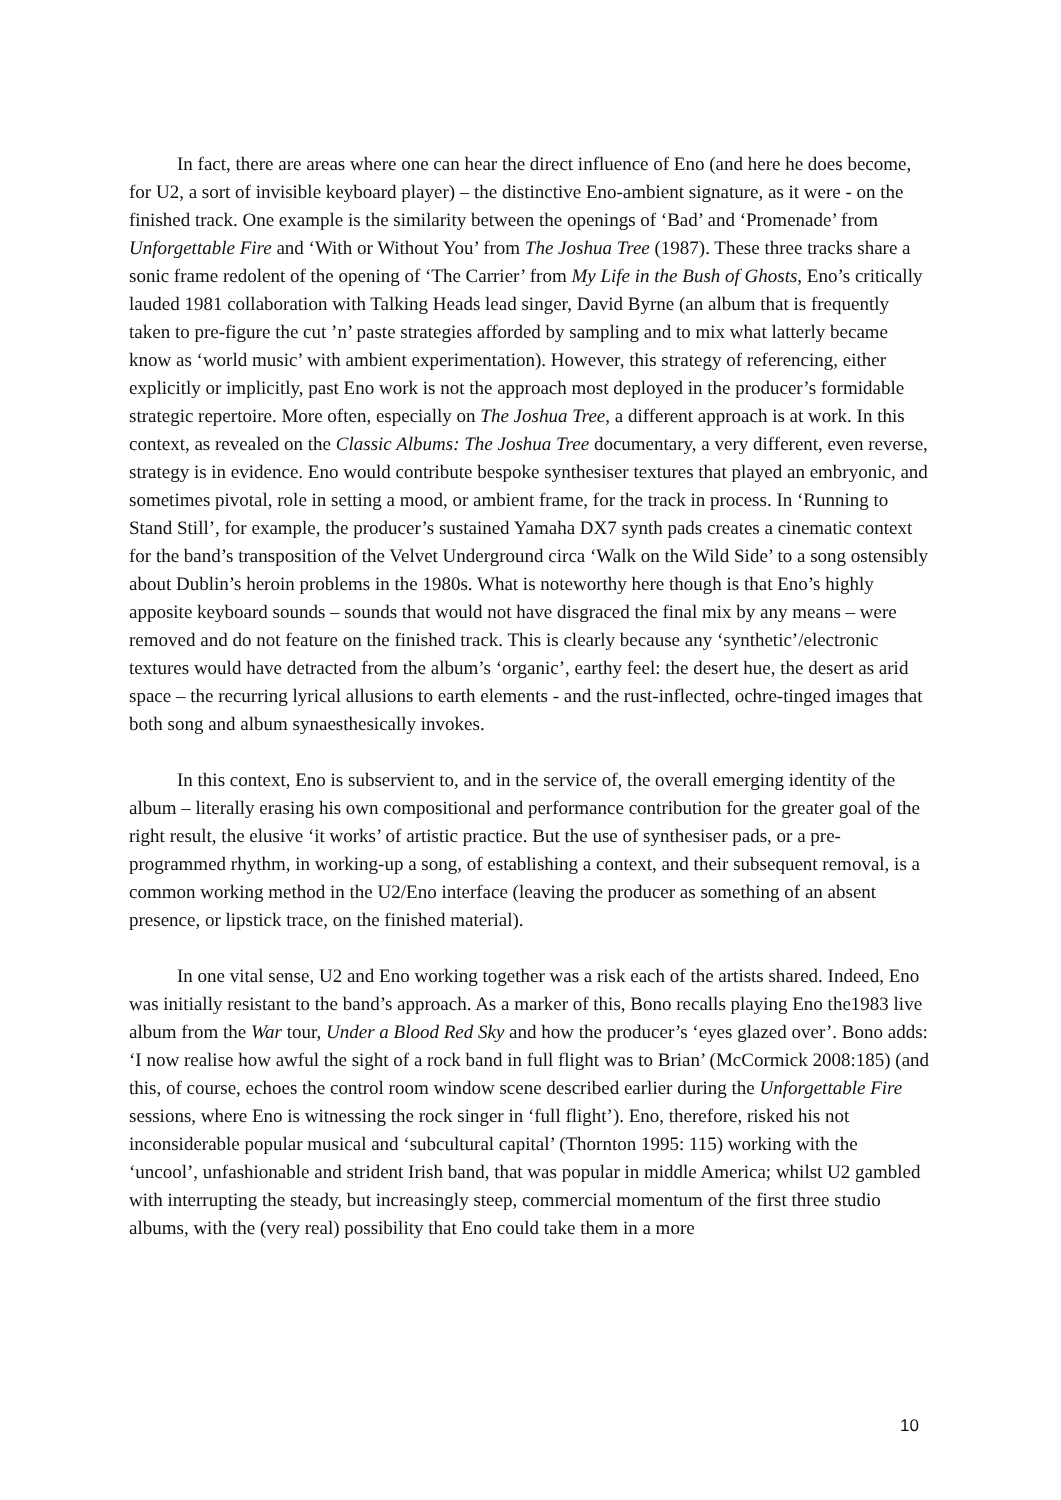In fact, there are areas where one can hear the direct influence of Eno (and here he does become, for U2, a sort of invisible keyboard player) – the distinctive Eno-ambient signature, as it were - on the finished track. One example is the similarity between the openings of ‘Bad’ and ‘Promenade’ from Unforgettable Fire and ‘With or Without You’ from The Joshua Tree (1987). These three tracks share a sonic frame redolent of the opening of ‘The Carrier’ from My Life in the Bush of Ghosts, Eno’s critically lauded 1981 collaboration with Talking Heads lead singer, David Byrne (an album that is frequently taken to pre-figure the cut ’n’ paste strategies afforded by sampling and to mix what latterly became know as ‘world music’ with ambient experimentation). However, this strategy of referencing, either explicitly or implicitly, past Eno work is not the approach most deployed in the producer’s formidable strategic repertoire. More often, especially on The Joshua Tree, a different approach is at work. In this context, as revealed on the Classic Albums: The Joshua Tree documentary, a very different, even reverse, strategy is in evidence. Eno would contribute bespoke synthesiser textures that played an embryonic, and sometimes pivotal, role in setting a mood, or ambient frame, for the track in process. In ‘Running to Stand Still’, for example, the producer’s sustained Yamaha DX7 synth pads creates a cinematic context for the band’s transposition of the Velvet Underground circa ‘Walk on the Wild Side’ to a song ostensibly about Dublin’s heroin problems in the 1980s. What is noteworthy here though is that Eno’s highly apposite keyboard sounds – sounds that would not have disgraced the final mix by any means – were removed and do not feature on the finished track. This is clearly because any ‘synthetic’/electronic textures would have detracted from the album’s ‘organic’, earthy feel: the desert hue, the desert as arid space – the recurring lyrical allusions to earth elements - and the rust-inflected, ochre-tinged images that both song and album synaesthesically invokes.
In this context, Eno is subservient to, and in the service of, the overall emerging identity of the album – literally erasing his own compositional and performance contribution for the greater goal of the right result, the elusive ‘it works’ of artistic practice. But the use of synthesiser pads, or a pre-programmed rhythm, in working-up a song, of establishing a context, and their subsequent removal, is a common working method in the U2/Eno interface (leaving the producer as something of an absent presence, or lipstick trace, on the finished material).
In one vital sense, U2 and Eno working together was a risk each of the artists shared. Indeed, Eno was initially resistant to the band’s approach. As a marker of this, Bono recalls playing Eno the1983 live album from the War tour, Under a Blood Red Sky and how the producer’s ‘eyes glazed over’. Bono adds: ‘I now realise how awful the sight of a rock band in full flight was to Brian’ (McCormick 2008:185) (and this, of course, echoes the control room window scene described earlier during the Unforgettable Fire sessions, where Eno is witnessing the rock singer in ‘full flight’). Eno, therefore, risked his not inconsiderable popular musical and ‘subcultural capital’ (Thornton 1995: 115) working with the ‘uncool’, unfashionable and strident Irish band, that was popular in middle America; whilst U2 gambled with interrupting the steady, but increasingly steep, commercial momentum of the first three studio albums, with the (very real) possibility that Eno could take them in a more
10